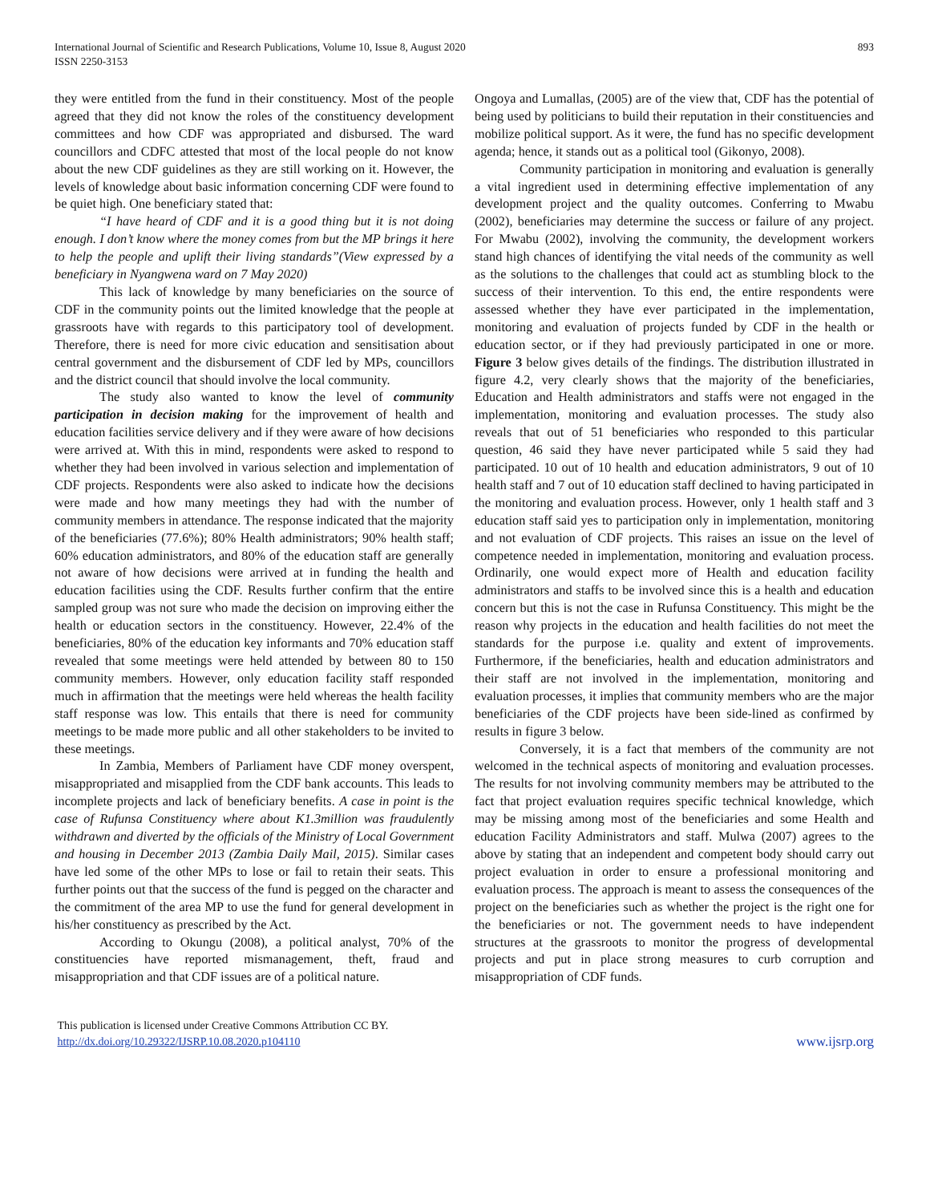International Journal of Scientific and Research Publications, Volume 10, Issue 8, August 2020
ISSN 2250-3153
893
they were entitled from the fund in their constituency. Most of the people agreed that they did not know the roles of the constituency development committees and how CDF was appropriated and disbursed. The ward councillors and CDFC attested that most of the local people do not know about the new CDF guidelines as they are still working on it. However, the levels of knowledge about basic information concerning CDF were found to be quiet high. One beneficiary stated that:
“I have heard of CDF and it is a good thing but it is not doing enough. I don’t know where the money comes from but the MP brings it here to help the people and uplift their living standards”(View expressed by a beneficiary in Nyangwena ward on 7 May 2020)
This lack of knowledge by many beneficiaries on the source of CDF in the community points out the limited knowledge that the people at grassroots have with regards to this participatory tool of development. Therefore, there is need for more civic education and sensitisation about central government and the disbursement of CDF led by MPs, councillors and the district council that should involve the local community.
The study also wanted to know the level of community participation in decision making for the improvement of health and education facilities service delivery and if they were aware of how decisions were arrived at. With this in mind, respondents were asked to respond to whether they had been involved in various selection and implementation of CDF projects. Respondents were also asked to indicate how the decisions were made and how many meetings they had with the number of community members in attendance. The response indicated that the majority of the beneficiaries (77.6%); 80% Health administrators; 90% health staff; 60% education administrators, and 80% of the education staff are generally not aware of how decisions were arrived at in funding the health and education facilities using the CDF. Results further confirm that the entire sampled group was not sure who made the decision on improving either the health or education sectors in the constituency. However, 22.4% of the beneficiaries, 80% of the education key informants and 70% education staff revealed that some meetings were held attended by between 80 to 150 community members. However, only education facility staff responded much in affirmation that the meetings were held whereas the health facility staff response was low. This entails that there is need for community meetings to be made more public and all other stakeholders to be invited to these meetings.
In Zambia, Members of Parliament have CDF money overspent, misappropriated and misapplied from the CDF bank accounts. This leads to incomplete projects and lack of beneficiary benefits. A case in point is the case of Rufunsa Constituency where about K1.3million was fraudulently withdrawn and diverted by the officials of the Ministry of Local Government and housing in December 2013 (Zambia Daily Mail, 2015). Similar cases have led some of the other MPs to lose or fail to retain their seats. This further points out that the success of the fund is pegged on the character and the commitment of the area MP to use the fund for general development in his/her constituency as prescribed by the Act.
According to Okungu (2008), a political analyst, 70% of the constituencies have reported mismanagement, theft, fraud and misappropriation and that CDF issues are of a political nature.
Ongoya and Lumallas, (2005) are of the view that, CDF has the potential of being used by politicians to build their reputation in their constituencies and mobilize political support. As it were, the fund has no specific development agenda; hence, it stands out as a political tool (Gikonyo, 2008).
Community participation in monitoring and evaluation is generally a vital ingredient used in determining effective implementation of any development project and the quality outcomes. Conferring to Mwabu (2002), beneficiaries may determine the success or failure of any project. For Mwabu (2002), involving the community, the development workers stand high chances of identifying the vital needs of the community as well as the solutions to the challenges that could act as stumbling block to the success of their intervention. To this end, the entire respondents were assessed whether they have ever participated in the implementation, monitoring and evaluation of projects funded by CDF in the health or education sector, or if they had previously participated in one or more. Figure 3 below gives details of the findings. The distribution illustrated in figure 4.2, very clearly shows that the majority of the beneficiaries, Education and Health administrators and staffs were not engaged in the implementation, monitoring and evaluation processes. The study also reveals that out of 51 beneficiaries who responded to this particular question, 46 said they have never participated while 5 said they had participated. 10 out of 10 health and education administrators, 9 out of 10 health staff and 7 out of 10 education staff declined to having participated in the monitoring and evaluation process. However, only 1 health staff and 3 education staff said yes to participation only in implementation, monitoring and not evaluation of CDF projects. This raises an issue on the level of competence needed in implementation, monitoring and evaluation process. Ordinarily, one would expect more of Health and education facility administrators and staffs to be involved since this is a health and education concern but this is not the case in Rufunsa Constituency. This might be the reason why projects in the education and health facilities do not meet the standards for the purpose i.e. quality and extent of improvements. Furthermore, if the beneficiaries, health and education administrators and their staff are not involved in the implementation, monitoring and evaluation processes, it implies that community members who are the major beneficiaries of the CDF projects have been side-lined as confirmed by results in figure 3 below.
Conversely, it is a fact that members of the community are not welcomed in the technical aspects of monitoring and evaluation processes. The results for not involving community members may be attributed to the fact that project evaluation requires specific technical knowledge, which may be missing among most of the beneficiaries and some Health and education Facility Administrators and staff. Mulwa (2007) agrees to the above by stating that an independent and competent body should carry out project evaluation in order to ensure a professional monitoring and evaluation process. The approach is meant to assess the consequences of the project on the beneficiaries such as whether the project is the right one for the beneficiaries or not. The government needs to have independent structures at the grassroots to monitor the progress of developmental projects and put in place strong measures to curb corruption and misappropriation of CDF funds.
This publication is licensed under Creative Commons Attribution CC BY.
http://dx.doi.org/10.29322/IJSRP.10.08.2020.p104110
www.ijsrp.org